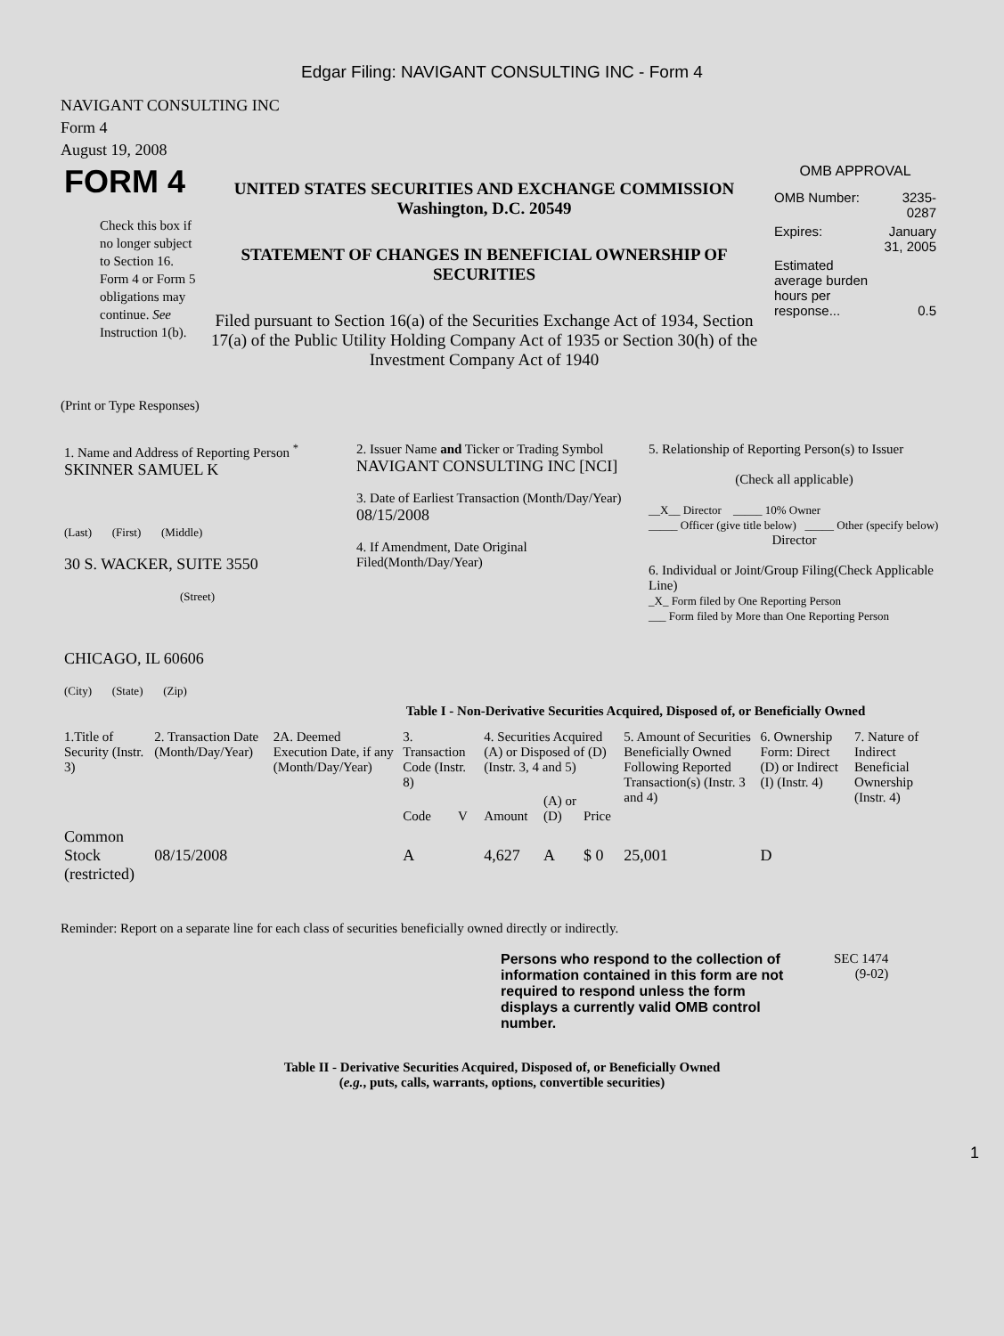Edgar Filing: NAVIGANT CONSULTING INC - Form 4
NAVIGANT CONSULTING INC
Form 4
August 19, 2008
| FORM 4 Check this box if no longer subject to Section 16. Form 4 or Form 5 obligations may continue. See Instruction 1(b). | UNITED STATES SECURITIES AND EXCHANGE COMMISSION Washington, D.C. 20549 STATEMENT OF CHANGES IN BENEFICIAL OWNERSHIP OF SECURITIES Filed pursuant to Section 16(a) of the Securities Exchange Act of 1934, Section 17(a) of the Public Utility Holding Company Act of 1935 or Section 30(h) of the Investment Company Act of 1940 | OMB APPROVAL / OMB Number: / 3235-0287 / / Expires: / January 31, 2005 / / Estimated average burden hours per response... / 0.5 / |
(Print or Type Responses)
| 1. Name and Address of Reporting Person <sup>*</sup> SKINNER SAMUEL K (Last) (First) (Middle) 30 S. WACKER, SUITE 3550 (Street) CHICAGO, IL 60606 (City) (State) (Zip) | 2. Issuer Name and Ticker or Trading Symbol NAVIGANT CONSULTING INC [NCI] 3. Date of Earliest Transaction (Month/Day/Year) 08/15/2008 4. If Amendment, Date Original Filed(Month/Day/Year) | 5. Relationship of Reporting Person(s) to Issuer (Check all applicable) __X__ Director _____ 10% Owner _____ Officer (give title below) _____ Other (specify below) Director 6. Individual or Joint/Group Filing(Check Applicable Line) _X_ Form filed by One Reporting Person ___ Form filed by More than One Reporting Person |
Table I - Non-Derivative Securities Acquired, Disposed of, or Beneficially Owned
| 1.Title of Security (Instr. 3) | 2. Transaction Date (Month/Day/Year) | 2A. Deemed Execution Date, if any (Month/Day/Year) | 3. Transaction Code (Instr. 8) | | 4. Securities Acquired (A) or Disposed of (D) (Instr. 3, 4 and 5) | | | 5. Amount of Securities Beneficially Owned Following Reported Transaction(s) (Instr. 3 and 4) | 6. Ownership Form: Direct (D) or Indirect (I) (Instr. 4) | 7. Nature of Indirect Beneficial Ownership (Instr. 4) |
| --- | --- | --- | --- | --- | --- | --- | --- | --- | --- | --- |
| | | | Code | V | Amount | (A) or (D) | Price | | | |
| Common Stock (restricted) | 08/15/2008 | | A | | 4,627 | A | $ 0 | 25,001 | D | |
Reminder: Report on a separate line for each class of securities beneficially owned directly or indirectly.
| Persons who respond to the collection of information contained in this form are not required to respond unless the form displays a currently valid OMB control number. | SEC 1474 (9-02) |
Table II - Derivative Securities Acquired, Disposed of, or Beneficially Owned
(e.g., puts, calls, warrants, options, convertible securities)
1